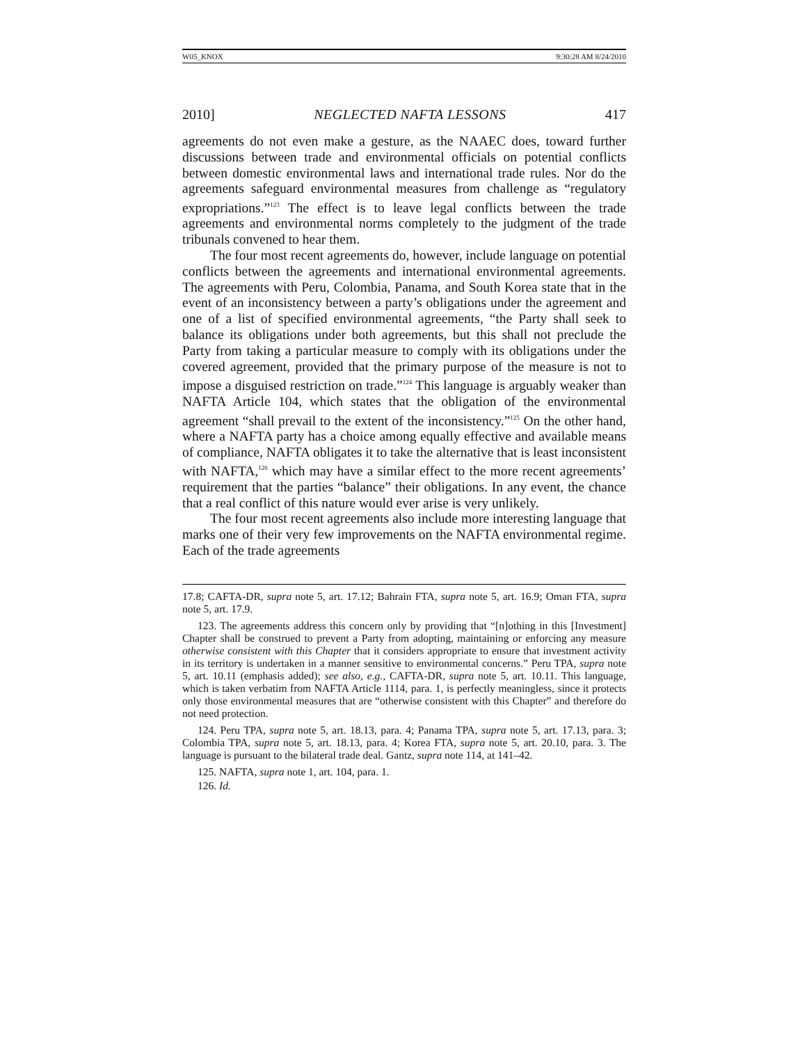W05_KNOX 9:30:28 AM 8/24/2010
2010] NEGLECTED NAFTA LESSONS 417
agreements do not even make a gesture, as the NAAEC does, toward further discussions between trade and environmental officials on potential conflicts between domestic environmental laws and international trade rules. Nor do the agreements safeguard environmental measures from challenge as “regulatory expropriations.”<sup>123</sup> The effect is to leave legal conflicts between the trade agreements and environmental norms completely to the judgment of the trade tribunals convened to hear them.
The four most recent agreements do, however, include language on potential conflicts between the agreements and international environmental agreements. The agreements with Peru, Colombia, Panama, and South Korea state that in the event of an inconsistency between a party’s obligations under the agreement and one of a list of specified environmental agreements, “the Party shall seek to balance its obligations under both agreements, but this shall not preclude the Party from taking a particular measure to comply with its obligations under the covered agreement, provided that the primary purpose of the measure is not to impose a disguised restriction on trade.”<sup>124</sup> This language is arguably weaker than NAFTA Article 104, which states that the obligation of the environmental agreement “shall prevail to the extent of the inconsistency.”<sup>125</sup> On the other hand, where a NAFTA party has a choice among equally effective and available means of compliance, NAFTA obligates it to take the alternative that is least inconsistent with NAFTA,<sup>126</sup> which may have a similar effect to the more recent agreements’ requirement that the parties “balance” their obligations. In any event, the chance that a real conflict of this nature would ever arise is very unlikely.
The four most recent agreements also include more interesting language that marks one of their very few improvements on the NAFTA environmental regime. Each of the trade agreements
17.8; CAFTA-DR, supra note 5, art. 17.12; Bahrain FTA, supra note 5, art. 16.9; Oman FTA, supra note 5, art. 17.9.
123. The agreements address this concern only by providing that “[n]othing in this [Investment] Chapter shall be construed to prevent a Party from adopting, maintaining or enforcing any measure otherwise consistent with this Chapter that it considers appropriate to ensure that investment activity in its territory is undertaken in a manner sensitive to environmental concerns.” Peru TPA, supra note 5, art. 10.11 (emphasis added); see also, e.g., CAFTA-DR, supra note 5, art. 10.11. This language, which is taken verbatim from NAFTA Article 1114, para. 1, is perfectly meaningless, since it protects only those environmental measures that are “otherwise consistent with this Chapter” and therefore do not need protection.
124. Peru TPA, supra note 5, art. 18.13, para. 4; Panama TPA, supra note 5, art. 17.13, para. 3; Colombia TPA, supra note 5, art. 18.13, para. 4; Korea FTA, supra note 5, art. 20.10, para. 3. The language is pursuant to the bilateral trade deal. Gantz, supra note 114, at 141–42.
125. NAFTA, supra note 1, art. 104, para. 1.
126. Id.